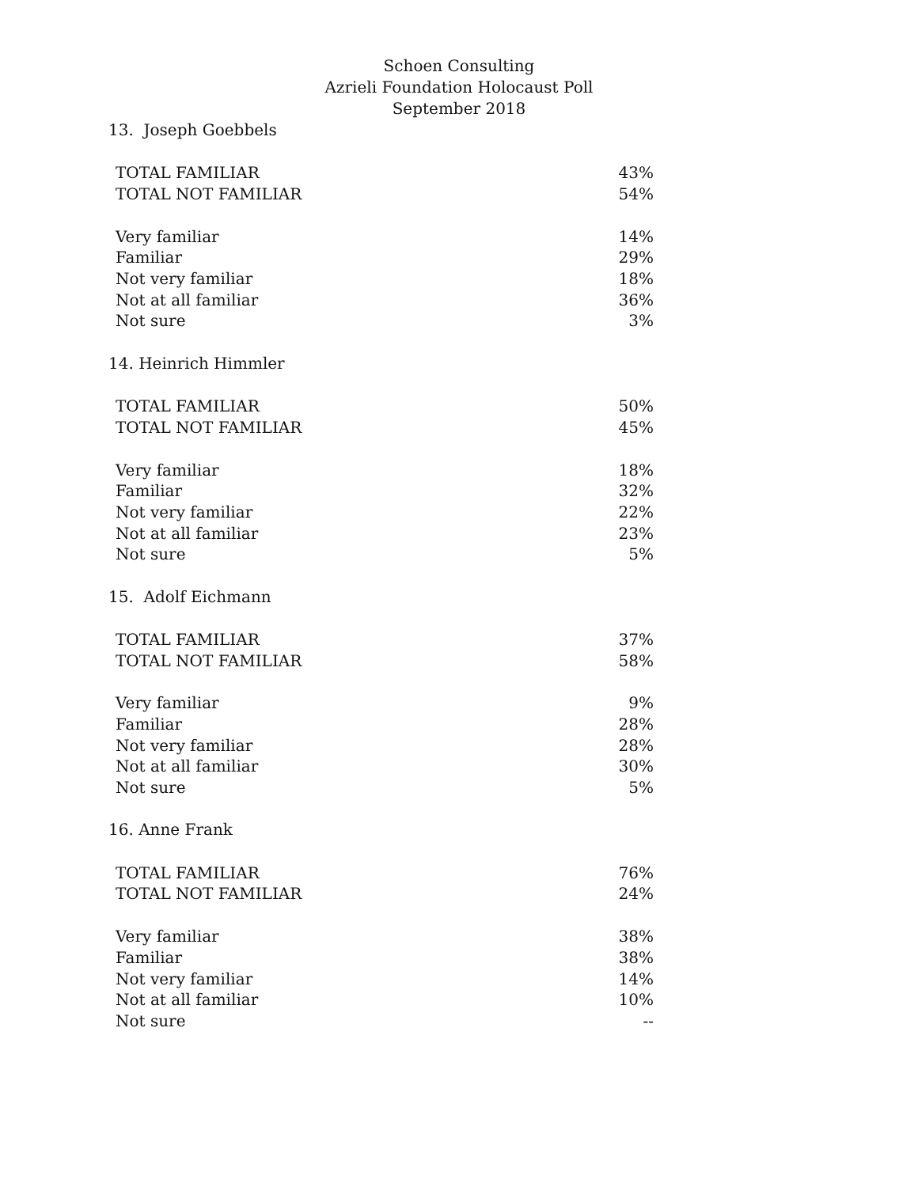Schoen Consulting
Azrieli Foundation Holocaust Poll
September 2018
13. Joseph Goebbels
| TOTAL FAMILIAR | 43% |
| TOTAL NOT FAMILIAR | 54% |
| Very familiar | 14% |
| Familiar | 29% |
| Not very familiar | 18% |
| Not at all familiar | 36% |
| Not sure | 3% |
14. Heinrich Himmler
| TOTAL FAMILIAR | 50% |
| TOTAL NOT FAMILIAR | 45% |
| Very familiar | 18% |
| Familiar | 32% |
| Not very familiar | 22% |
| Not at all familiar | 23% |
| Not sure | 5% |
15. Adolf Eichmann
| TOTAL FAMILIAR | 37% |
| TOTAL NOT FAMILIAR | 58% |
| Very familiar | 9% |
| Familiar | 28% |
| Not very familiar | 28% |
| Not at all familiar | 30% |
| Not sure | 5% |
16. Anne Frank
| TOTAL FAMILIAR | 76% |
| TOTAL NOT FAMILIAR | 24% |
| Very familiar | 38% |
| Familiar | 38% |
| Not very familiar | 14% |
| Not at all familiar | 10% |
| Not sure | -- |